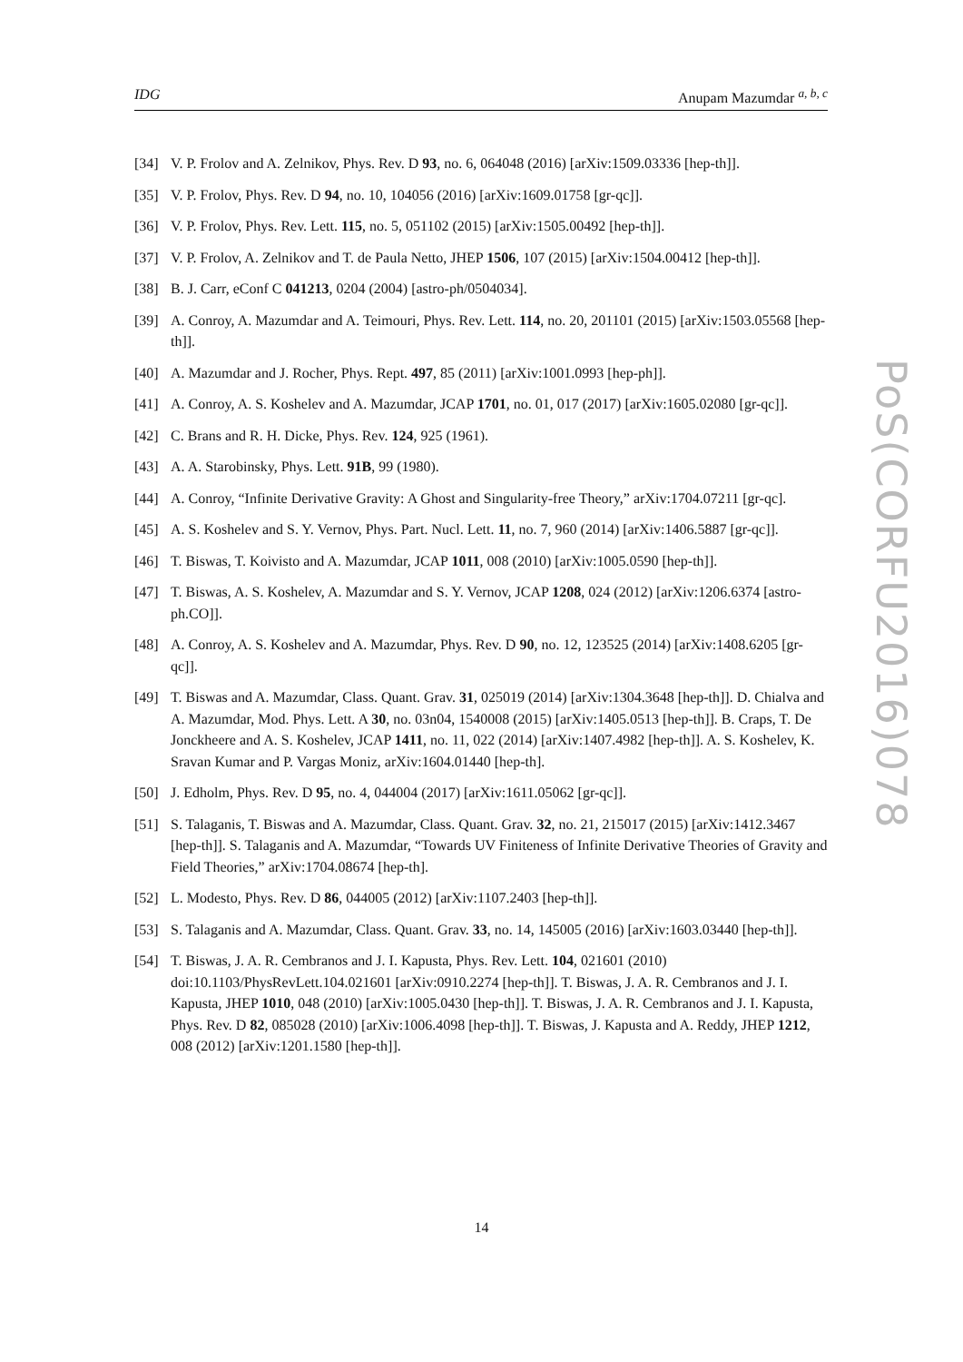IDG Anupam Mazumdar <sup>a, b, c</sup>
[34] V. P. Frolov and A. Zelnikov, Phys. Rev. D 93, no. 6, 064048 (2016) [arXiv:1509.03336 [hep-th]].
[35] V. P. Frolov, Phys. Rev. D 94, no. 10, 104056 (2016) [arXiv:1609.01758 [gr-qc]].
[36] V. P. Frolov, Phys. Rev. Lett. 115, no. 5, 051102 (2015) [arXiv:1505.00492 [hep-th]].
[37] V. P. Frolov, A. Zelnikov and T. de Paula Netto, JHEP 1506, 107 (2015) [arXiv:1504.00412 [hep-th]].
[38] B. J. Carr, eConf C 041213, 0204 (2004) [astro-ph/0504034].
[39] A. Conroy, A. Mazumdar and A. Teimouri, Phys. Rev. Lett. 114, no. 20, 201101 (2015) [arXiv:1503.05568 [hep-th]].
[40] A. Mazumdar and J. Rocher, Phys. Rept. 497, 85 (2011) [arXiv:1001.0993 [hep-ph]].
[41] A. Conroy, A. S. Koshelev and A. Mazumdar, JCAP 1701, no. 01, 017 (2017) [arXiv:1605.02080 [gr-qc]].
[42] C. Brans and R. H. Dicke, Phys. Rev. 124, 925 (1961).
[43] A. A. Starobinsky, Phys. Lett. 91B, 99 (1980).
[44] A. Conroy, “Infinite Derivative Gravity: A Ghost and Singularity-free Theory,” arXiv:1704.07211 [gr-qc].
[45] A. S. Koshelev and S. Y. Vernov, Phys. Part. Nucl. Lett. 11, no. 7, 960 (2014) [arXiv:1406.5887 [gr-qc]].
[46] T. Biswas, T. Koivisto and A. Mazumdar, JCAP 1011, 008 (2010) [arXiv:1005.0590 [hep-th]].
[47] T. Biswas, A. S. Koshelev, A. Mazumdar and S. Y. Vernov, JCAP 1208, 024 (2012) [arXiv:1206.6374 [astro-ph.CO]].
[48] A. Conroy, A. S. Koshelev and A. Mazumdar, Phys. Rev. D 90, no. 12, 123525 (2014) [arXiv:1408.6205 [gr-qc]].
[49] T. Biswas and A. Mazumdar, Class. Quant. Grav. 31, 025019 (2014) [arXiv:1304.3648 [hep-th]]. D. Chialva and A. Mazumdar, Mod. Phys. Lett. A 30, no. 03n04, 1540008 (2015) [arXiv:1405.0513 [hep-th]]. B. Craps, T. De Jonckheere and A. S. Koshelev, JCAP 1411, no. 11, 022 (2014) [arXiv:1407.4982 [hep-th]]. A. S. Koshelev, K. Sravan Kumar and P. Vargas Moniz, arXiv:1604.01440 [hep-th].
[50] J. Edholm, Phys. Rev. D 95, no. 4, 044004 (2017) [arXiv:1611.05062 [gr-qc]].
[51] S. Talaganis, T. Biswas and A. Mazumdar, Class. Quant. Grav. 32, no. 21, 215017 (2015) [arXiv:1412.3467 [hep-th]]. S. Talaganis and A. Mazumdar, “Towards UV Finiteness of Infinite Derivative Theories of Gravity and Field Theories,” arXiv:1704.08674 [hep-th].
[52] L. Modesto, Phys. Rev. D 86, 044005 (2012) [arXiv:1107.2403 [hep-th]].
[53] S. Talaganis and A. Mazumdar, Class. Quant. Grav. 33, no. 14, 145005 (2016) [arXiv:1603.03440 [hep-th]].
[54] T. Biswas, J. A. R. Cembranos and J. I. Kapusta, Phys. Rev. Lett. 104, 021601 (2010) doi:10.1103/PhysRevLett.104.021601 [arXiv:0910.2274 [hep-th]]. T. Biswas, J. A. R. Cembranos and J. I. Kapusta, JHEP 1010, 048 (2010) [arXiv:1005.0430 [hep-th]]. T. Biswas, J. A. R. Cembranos and J. I. Kapusta, Phys. Rev. D 82, 085028 (2010) [arXiv:1006.4098 [hep-th]]. T. Biswas, J. Kapusta and A. Reddy, JHEP 1212, 008 (2012) [arXiv:1201.1580 [hep-th]].
PoS(CORFU2016)078
14